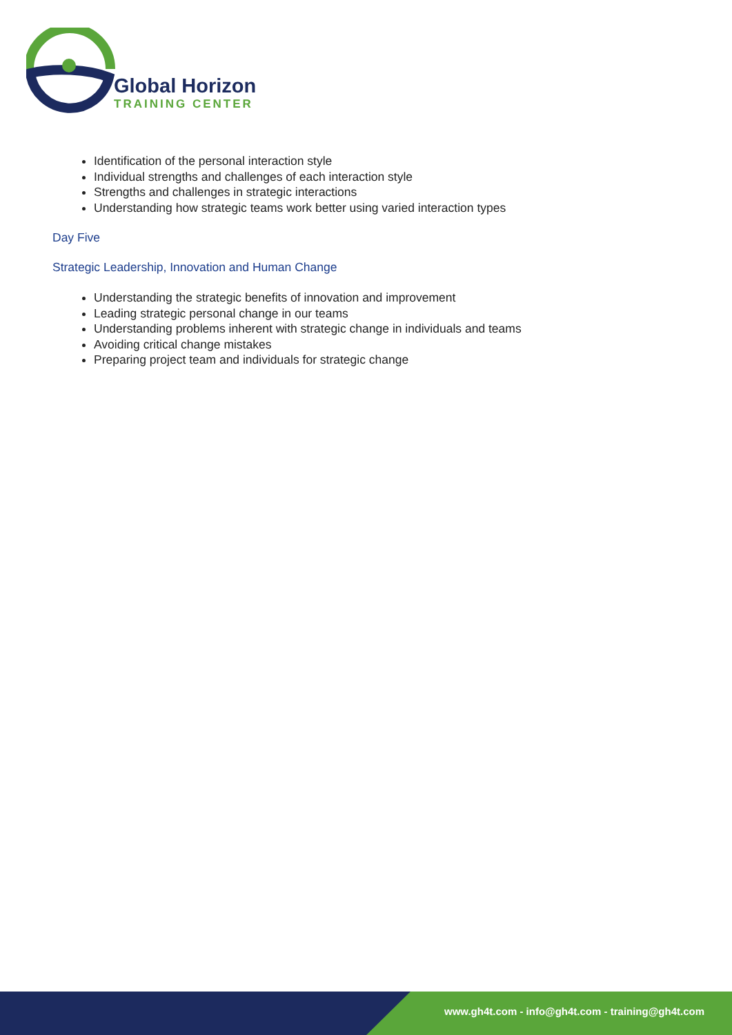Global Horizon
TRAINING CENTER
Identification of the personal interaction style
Individual strengths and challenges of each interaction style
Strengths and challenges in strategic interactions
Understanding how strategic teams work better using varied interaction types
Day Five
Strategic Leadership, Innovation and Human Change
Understanding the strategic benefits of innovation and improvement
Leading strategic personal change in our teams
Understanding problems inherent with strategic change in individuals and teams
Avoiding critical change mistakes
Preparing project team and individuals for strategic change
www.gh4t.com - info@gh4t.com - training@gh4t.com